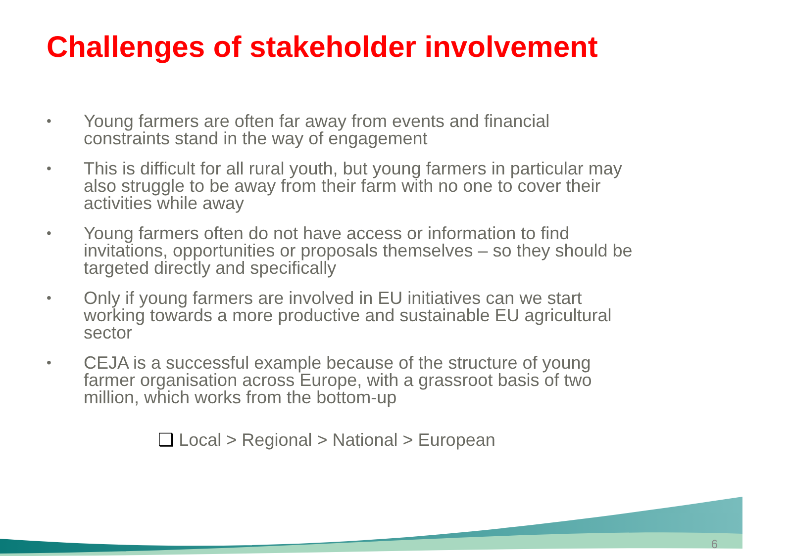Challenges of stakeholder involvement
• Young farmers are often far away from events and financial constraints stand in the way of engagement
• This is difficult for all rural youth, but young farmers in particular may also struggle to be away from their farm with no one to cover their activities while away
• Young farmers often do not have access or information to find invitations, opportunities or proposals themselves – so they should be targeted directly and specifically
• Only if young farmers are involved in EU initiatives can we start working towards a more productive and sustainable EU agricultural sector
• CEJA is a successful example because of the structure of young farmer organisation across Europe, with a grassroot basis of two million, which works from the bottom-up
❑ Local > Regional > National > European
6